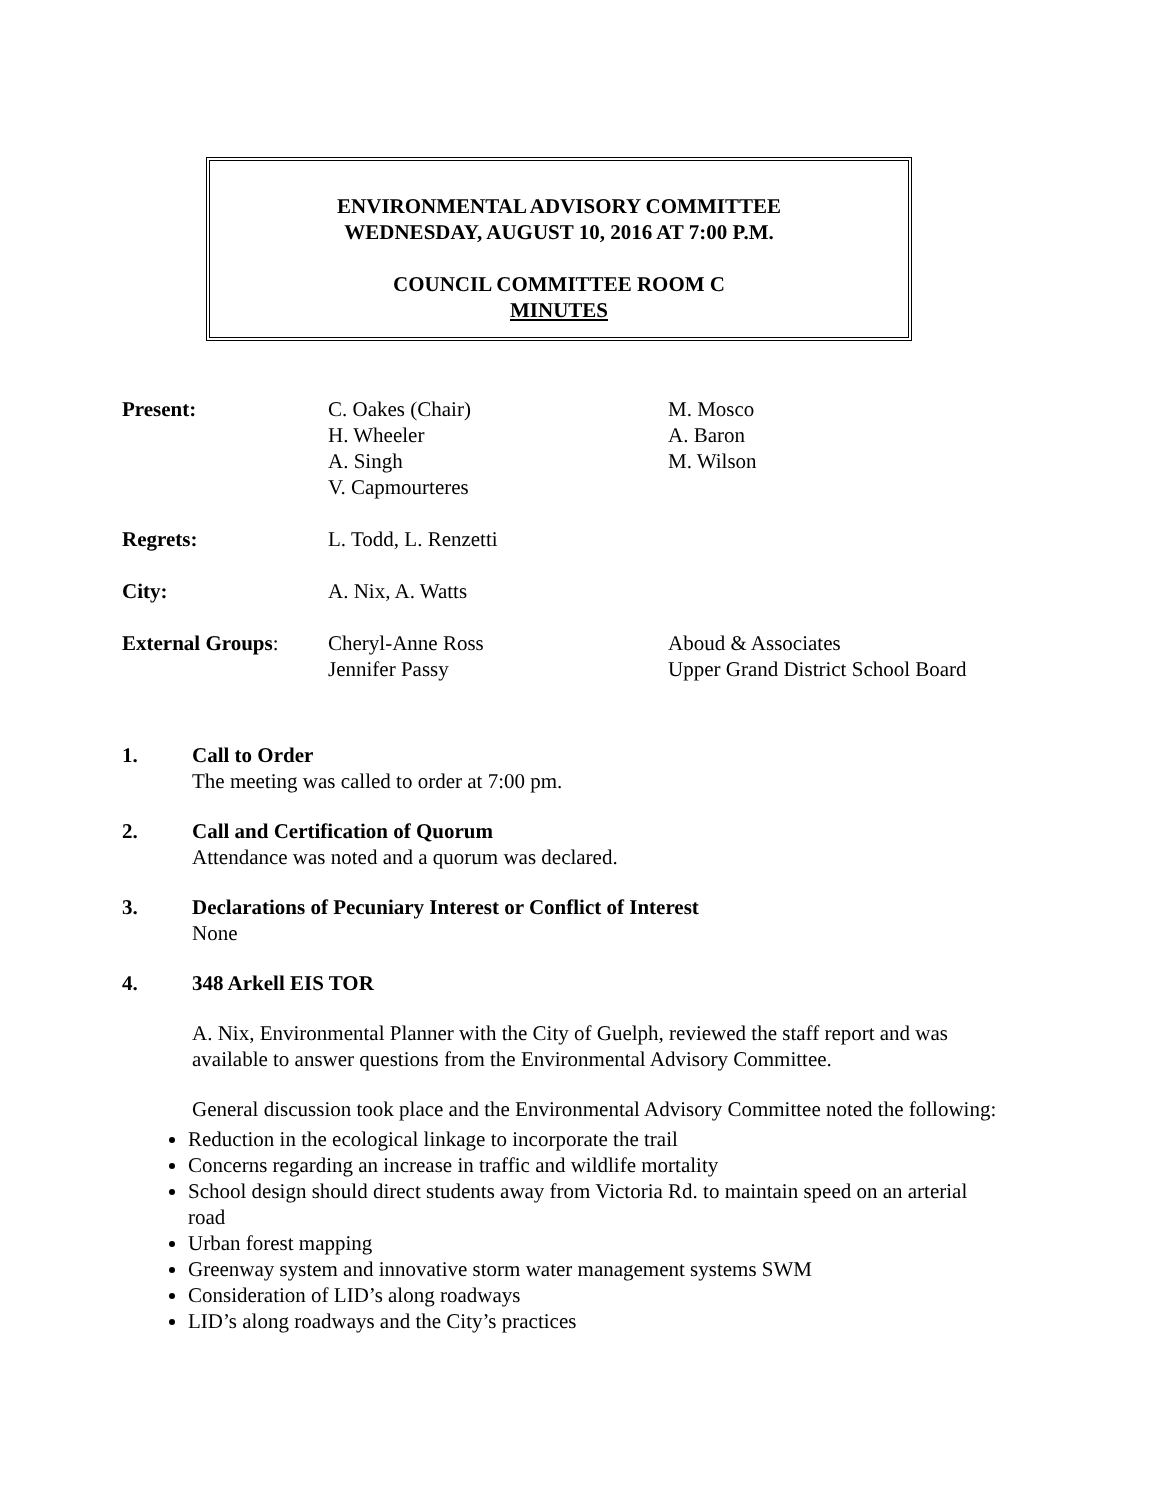ENVIRONMENTAL ADVISORY COMMITTEE
WEDNESDAY, AUGUST 10, 2016 AT 7:00 P.M.
COUNCIL COMMITTEE ROOM C
MINUTES
| Present: | C. Oakes (Chair) H. Wheeler A. Singh V. Capmourteres | M. Mosco A. Baron M. Wilson |
| Regrets: | L. Todd, L. Renzetti | |
| City: | A. Nix, A. Watts | |
| External Groups : | Cheryl-Anne Ross Jennifer Passy | Aboud & Associates Upper Grand District School Board |
1. Call to Order
The meeting was called to order at 7:00 pm.
2. Call and Certification of Quorum
Attendance was noted and a quorum was declared.
3. Declarations of Pecuniary Interest or Conflict of Interest
None
4. 348 Arkell EIS TOR
A. Nix, Environmental Planner with the City of Guelph, reviewed the staff report and was available to answer questions from the Environmental Advisory Committee.
General discussion took place and the Environmental Advisory Committee noted the following:
Reduction in the ecological linkage to incorporate the trail
Concerns regarding an increase in traffic and wildlife mortality
School design should direct students away from Victoria Rd. to maintain speed on an arterial road
Urban forest mapping
Greenway system and innovative storm water management systems SWM
Consideration of LID’s along roadways
LID’s along roadways and the City’s practices